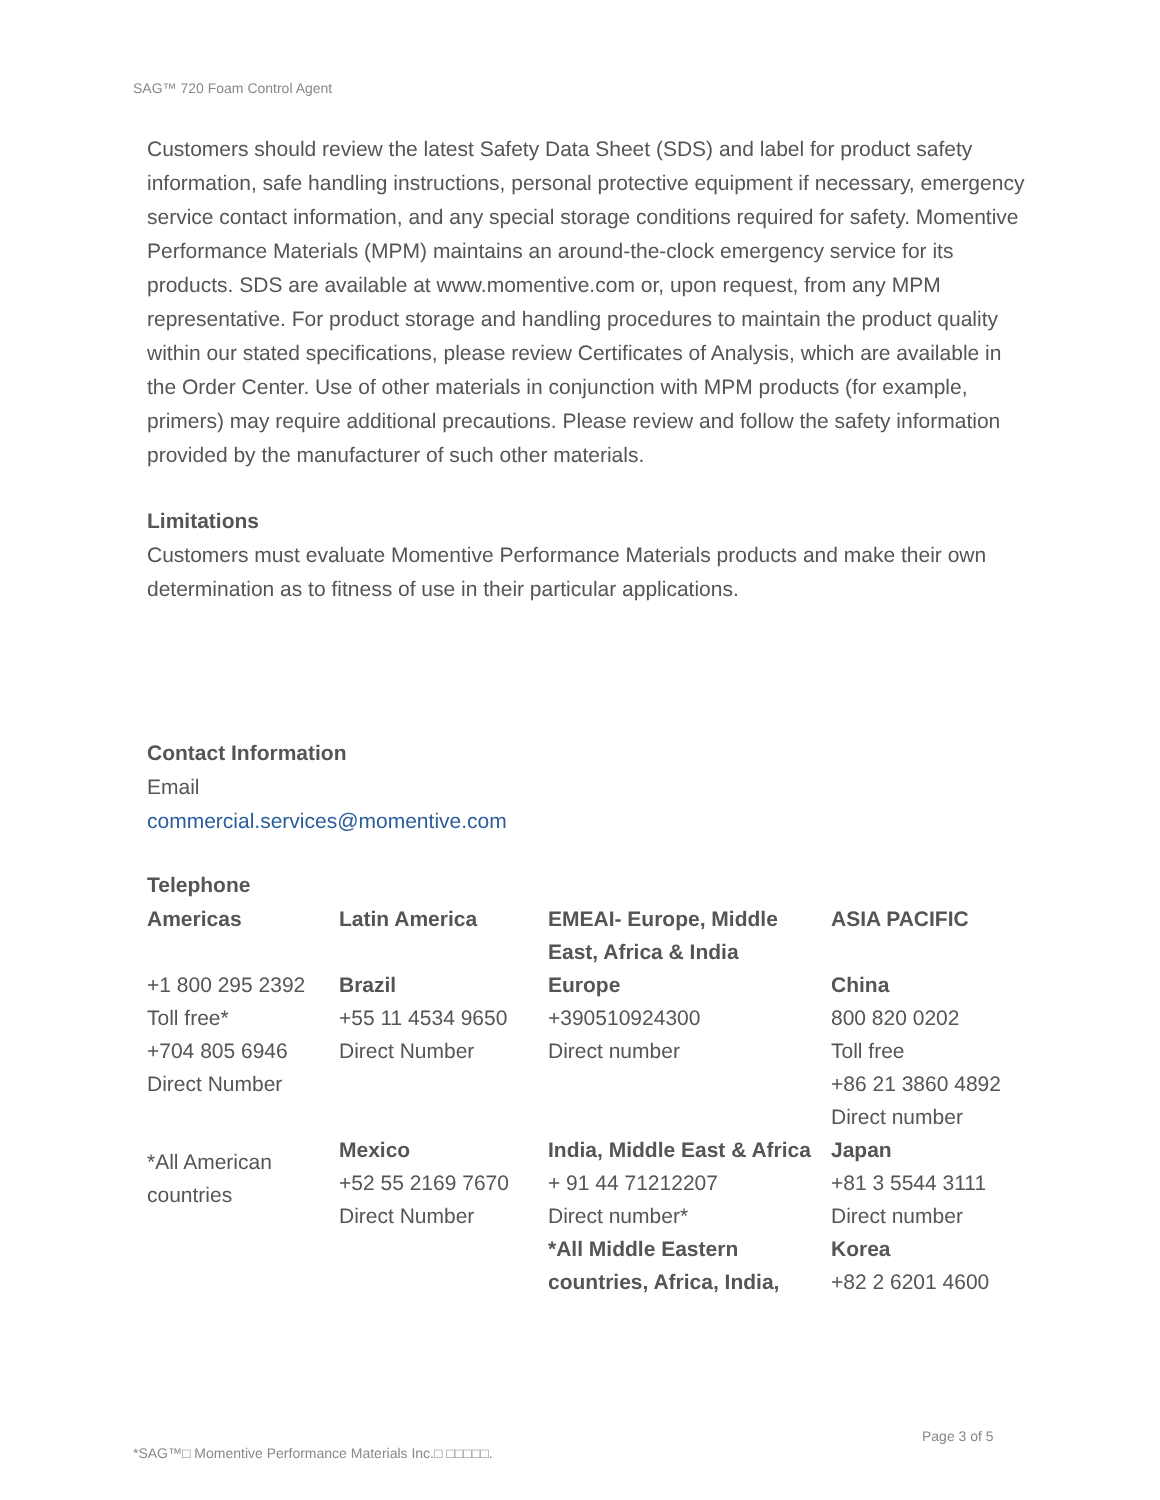SAG™ 720 Foam Control Agent
Customers should review the latest Safety Data Sheet (SDS) and label for product safety information, safe handling instructions, personal protective equipment if necessary, emergency service contact information, and any special storage conditions required for safety. Momentive Performance Materials (MPM) maintains an around-the-clock emergency service for its products. SDS are available at www.momentive.com or, upon request, from any MPM representative. For product storage and handling procedures to maintain the product quality within our stated specifications, please review Certificates of Analysis, which are available in the Order Center. Use of other materials in conjunction with MPM products (for example, primers) may require additional precautions. Please review and follow the safety information provided by the manufacturer of such other materials.
Limitations
Customers must evaluate Momentive Performance Materials products and make their own determination as to fitness of use in their particular applications.
Contact Information
Email
commercial.services@momentive.com
Telephone
| Americas | Latin America | EMEAI- Europe, Middle East, Africa & India | ASIA PACIFIC |
| +1 800 295 2392 Toll free* +704 805 6946 Direct Number | Brazil +55 11 4534 9650 Direct Number | Europe +390510924300 Direct number | China 800 820 0202 Toll free +86 21 3860 4892 Direct number |
| *All American countries | Mexico +52 55 2169 7670 Direct Number | India, Middle East & Africa + 91 44 71212207 Direct number* *All Middle Eastern countries, Africa, India, | Japan +81 3 5544 3111 Direct number Korea +82 2 6201 4600 |
Page 3 of 5
*SAG™□ Momentive Performance Materials Inc.□ □□□□□.